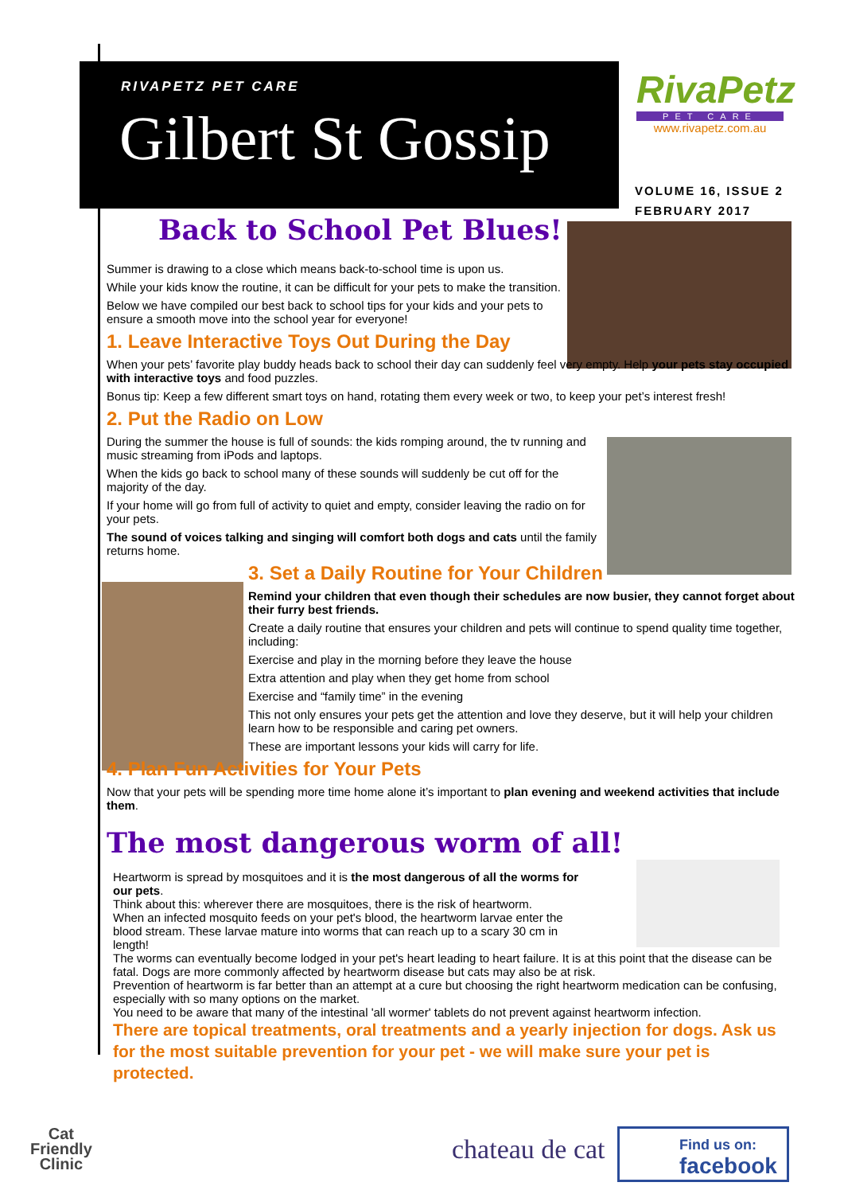RIVAPETZ PET CARE
Gilbert St Gossip
RivaPetz
PET CARE
www.rivapetz.com.au
VOLUME 16, ISSUE 2
FEBRUARY 2017
Back to School Pet Blues!
Summer is drawing to a close which means back-to-school time is upon us.
While your kids know the routine, it can be difficult for your pets to make the transition.
Below we have compiled our best back to school tips for your kids and your pets to ensure a smooth move into the school year for everyone!
1. Leave Interactive Toys Out During the Day
When your pets’ favorite play buddy heads back to school their day can suddenly feel very empty. Help your pets stay occupied with interactive toys and food puzzles.
Bonus tip: Keep a few different smart toys on hand, rotating them every week or two, to keep your pet’s interest fresh!
2. Put the Radio on Low
During the summer the house is full of sounds: the kids romping around, the tv running and music streaming from iPods and laptops.
When the kids go back to school many of these sounds will suddenly be cut off for the majority of the day.
If your home will go from full of activity to quiet and empty, consider leaving the radio on for your pets.
The sound of voices talking and singing will comfort both dogs and cats until the family returns home.
3. Set a Daily Routine for Your Children
Remind your children that even though their schedules are now busier, they cannot forget about their furry best friends.
Create a daily routine that ensures your children and pets will continue to spend quality time together, including:
Exercise and play in the morning before they leave the house
Extra attention and play when they get home from school
Exercise and “family time” in the evening
This not only ensures your pets get the attention and love they deserve, but it will help your children learn how to be responsible and caring pet owners.
These are important lessons your kids will carry for life.
4. Plan Fun Activities for Your Pets
Now that your pets will be spending more time home alone it’s important to plan evening and weekend activities that include them.
The most dangerous worm of all!
Heartworm is spread by mosquitoes and it is the most dangerous of all the worms for our pets.
Think about this: wherever there are mosquitoes, there is the risk of heartworm.
When an infected mosquito feeds on your pet's blood, the heartworm larvae enter the blood stream. These larvae mature into worms that can reach up to a scary 30 cm in length!
The worms can eventually become lodged in your pet's heart leading to heart failure. It is at this point that the disease can be fatal. Dogs are more commonly affected by heartworm disease but cats may also be at risk.
Prevention of heartworm is far better than an attempt at a cure but choosing the right heartworm medication can be confusing, especially with so many options on the market.
You need to be aware that many of the intestinal 'all wormer' tablets do not prevent against heartworm infection.
There are topical treatments, oral treatments and a yearly injection for dogs. Ask us for the most suitable prevention for your pet - we will make sure your pet is protected.
Cat
Friendly
Clinic
chateau de cat
Find us on:
facebook